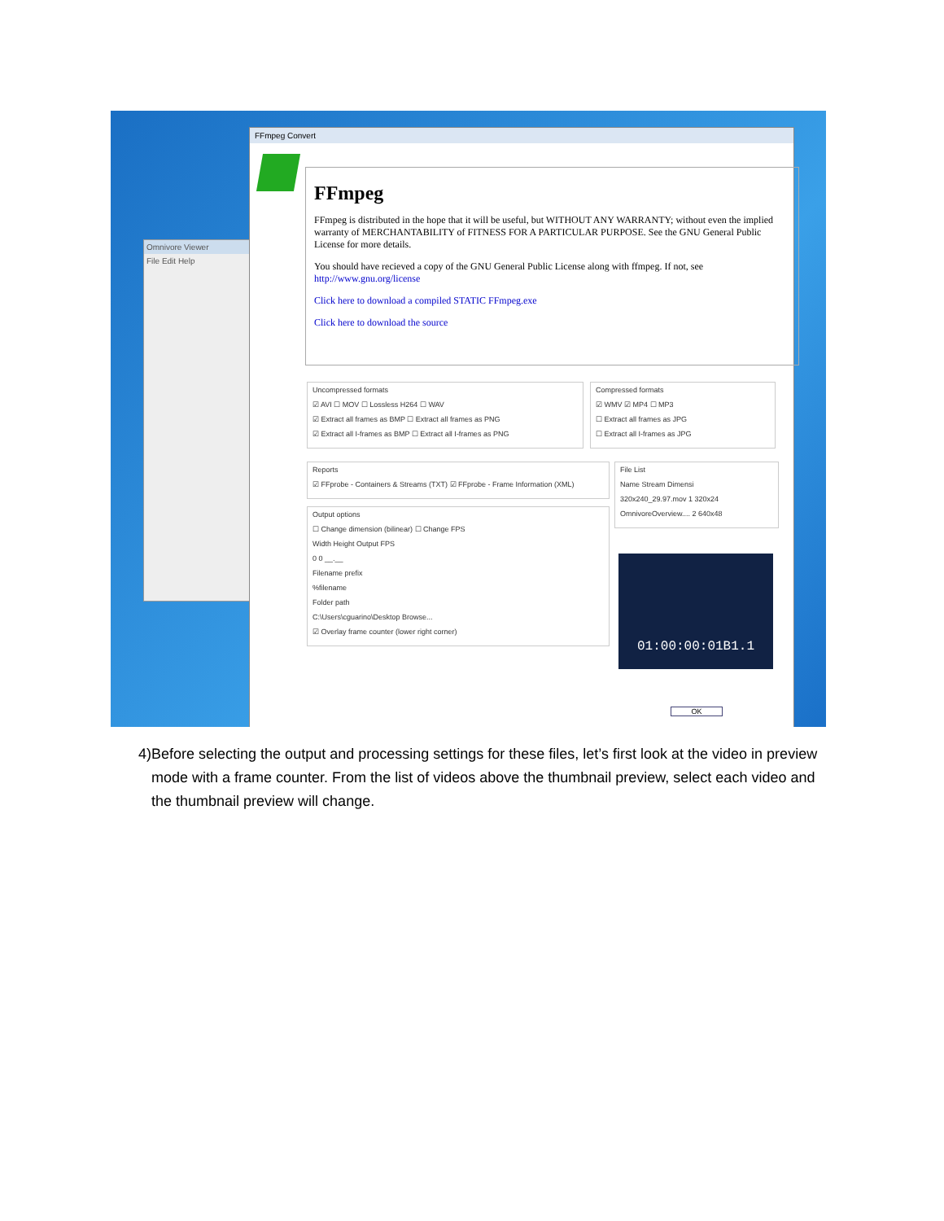Omnivore Viewer
File Edit Help
FFmpeg Convert
FFmpeg
FFmpeg is distributed in the hope that it will be useful, but WITHOUT ANY WARRANTY; without even the implied warranty of MERCHANTABILITY of FITNESS FOR A PARTICULAR PURPOSE. See the GNU General Public License for more details.
You should have recieved a copy of the GNU General Public License along with ffmpeg. If not, see http://www.gnu.org/license
Click here to download a compiled STATIC FFmpeg.exe
Click here to download the source
Uncompressed formats
☑ AVI ☐ MOV ☐ Lossless H264 ☐ WAV
☑ Extract all frames as BMP ☐ Extract all frames as PNG
☑ Extract all I-frames as BMP ☐ Extract all I-frames as PNG
Compressed formats
☑ WMV ☑ MP4 ☐ MP3
☐ Extract all frames as JPG
☐ Extract all I-frames as JPG
Reports
☑ FFprobe - Containers & Streams (TXT) ☑ FFprobe - Frame Information (XML)
Output options
☐ Change dimension (bilinear) ☐ Change FPS
Width Height Output FPS
0 0 __.__
Filename prefix
%filename
Folder path
C:\Users\cguarino\Desktop Browse...
☑ Overlay frame counter (lower right corner)
File List
Name Stream Dimensi
320x240_29.97.mov 1 320x24
OmnivoreOverview.... 2 640x48
01:00:00:01B1.1
OK
4) Before selecting the output and processing settings for these files, let’s first look at the video in preview mode with a frame counter. From the list of videos above the thumbnail preview, select each video and the thumbnail preview will change.